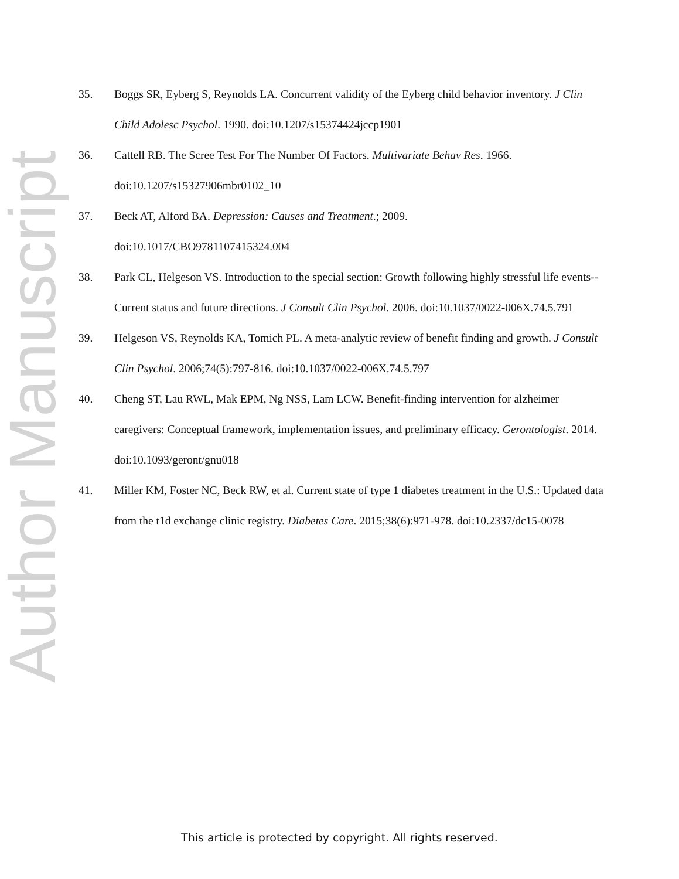Author Manuscript
35. Boggs SR, Eyberg S, Reynolds LA. Concurrent validity of the Eyberg child behavior inventory. J Clin Child Adolesc Psychol. 1990. doi:10.1207/s15374424jccp1901
36. Cattell RB. The Scree Test For The Number Of Factors. Multivariate Behav Res. 1966. doi:10.1207/s15327906mbr0102_10
37. Beck AT, Alford BA. Depression: Causes and Treatment.; 2009.
doi:10.1017/CBO9781107415324.004
38. Park CL, Helgeson VS. Introduction to the special section: Growth following highly stressful life events--Current status and future directions. J Consult Clin Psychol. 2006. doi:10.1037/0022-006X.74.5.791
39. Helgeson VS, Reynolds KA, Tomich PL. A meta-analytic review of benefit finding and growth. J Consult Clin Psychol. 2006;74(5):797-816. doi:10.1037/0022-006X.74.5.797
40. Cheng ST, Lau RWL, Mak EPM, Ng NSS, Lam LCW. Benefit-finding intervention for alzheimer caregivers: Conceptual framework, implementation issues, and preliminary efficacy. Gerontologist. 2014. doi:10.1093/geront/gnu018
41. Miller KM, Foster NC, Beck RW, et al. Current state of type 1 diabetes treatment in the U.S.: Updated data from the t1d exchange clinic registry. Diabetes Care. 2015;38(6):971-978. doi:10.2337/dc15-0078
This article is protected by copyright. All rights reserved.